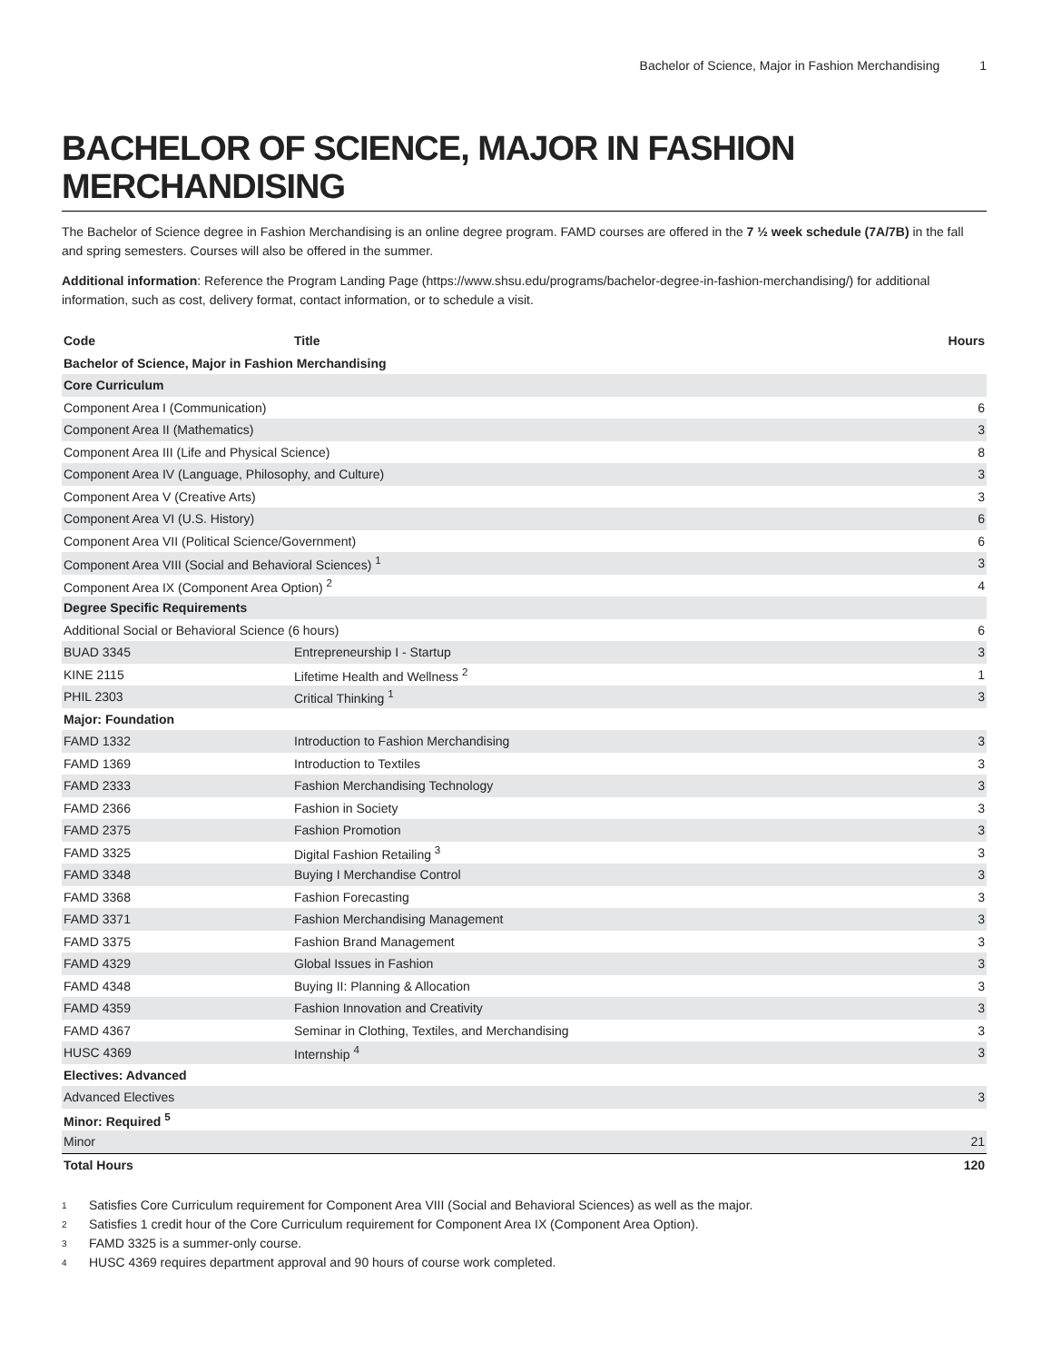Bachelor of Science, Major in Fashion Merchandising 1
BACHELOR OF SCIENCE, MAJOR IN FASHION MERCHANDISING
The Bachelor of Science degree in Fashion Merchandising is an online degree program. FAMD courses are offered in the 7 ½ week schedule (7A/7B) in the fall and spring semesters. Courses will also be offered in the summer.
Additional information: Reference the Program Landing Page (https://www.shsu.edu/programs/bachelor-degree-in-fashion-merchandising/) for additional information, such as cost, delivery format, contact information, or to schedule a visit.
| Code | Title | Hours |
| --- | --- | --- |
| Bachelor of Science, Major in Fashion Merchandising | | |
| Core Curriculum | | |
| Component Area I (Communication) | | 6 |
| Component Area II (Mathematics) | | 3 |
| Component Area III (Life and Physical Science) | | 8 |
| Component Area IV (Language, Philosophy, and Culture) | | 3 |
| Component Area V (Creative Arts) | | 3 |
| Component Area VI (U.S. History) | | 6 |
| Component Area VII (Political Science/Government) | | 6 |
| Component Area VIII (Social and Behavioral Sciences) <sup>1</sup> | | 3 |
| Component Area IX (Component Area Option) <sup>2</sup> | | 4 |
| Degree Specific Requirements | | |
| Additional Social or Behavioral Science (6 hours) | | 6 |
| BUAD 3345 | Entrepreneurship I - Startup | 3 |
| KINE 2115 | Lifetime Health and Wellness <sup>2</sup> | 1 |
| PHIL 2303 | Critical Thinking <sup>1</sup> | 3 |
| Major: Foundation | | |
| FAMD 1332 | Introduction to Fashion Merchandising | 3 |
| FAMD 1369 | Introduction to Textiles | 3 |
| FAMD 2333 | Fashion Merchandising Technology | 3 |
| FAMD 2366 | Fashion in Society | 3 |
| FAMD 2375 | Fashion Promotion | 3 |
| FAMD 3325 | Digital Fashion Retailing <sup>3</sup> | 3 |
| FAMD 3348 | Buying I Merchandise Control | 3 |
| FAMD 3368 | Fashion Forecasting | 3 |
| FAMD 3371 | Fashion Merchandising Management | 3 |
| FAMD 3375 | Fashion Brand Management | 3 |
| FAMD 4329 | Global Issues in Fashion | 3 |
| FAMD 4348 | Buying II: Planning & Allocation | 3 |
| FAMD 4359 | Fashion Innovation and Creativity | 3 |
| FAMD 4367 | Seminar in Clothing, Textiles, and Merchandising | 3 |
| HUSC 4369 | Internship <sup>4</sup> | 3 |
| Electives: Advanced | | |
| Advanced Electives | | 3 |
| Minor: Required <sup>5</sup> | | |
| Minor | | 21 |
| Total Hours | | 120 |
<sup>1</sup> Satisfies Core Curriculum requirement for Component Area VIII (Social and Behavioral Sciences) as well as the major.
<sup>2</sup> Satisfies 1 credit hour of the Core Curriculum requirement for Component Area IX (Component Area Option).
<sup>3</sup> FAMD 3325 is a summer-only course.
<sup>4</sup> HUSC 4369 requires department approval and 90 hours of course work completed.